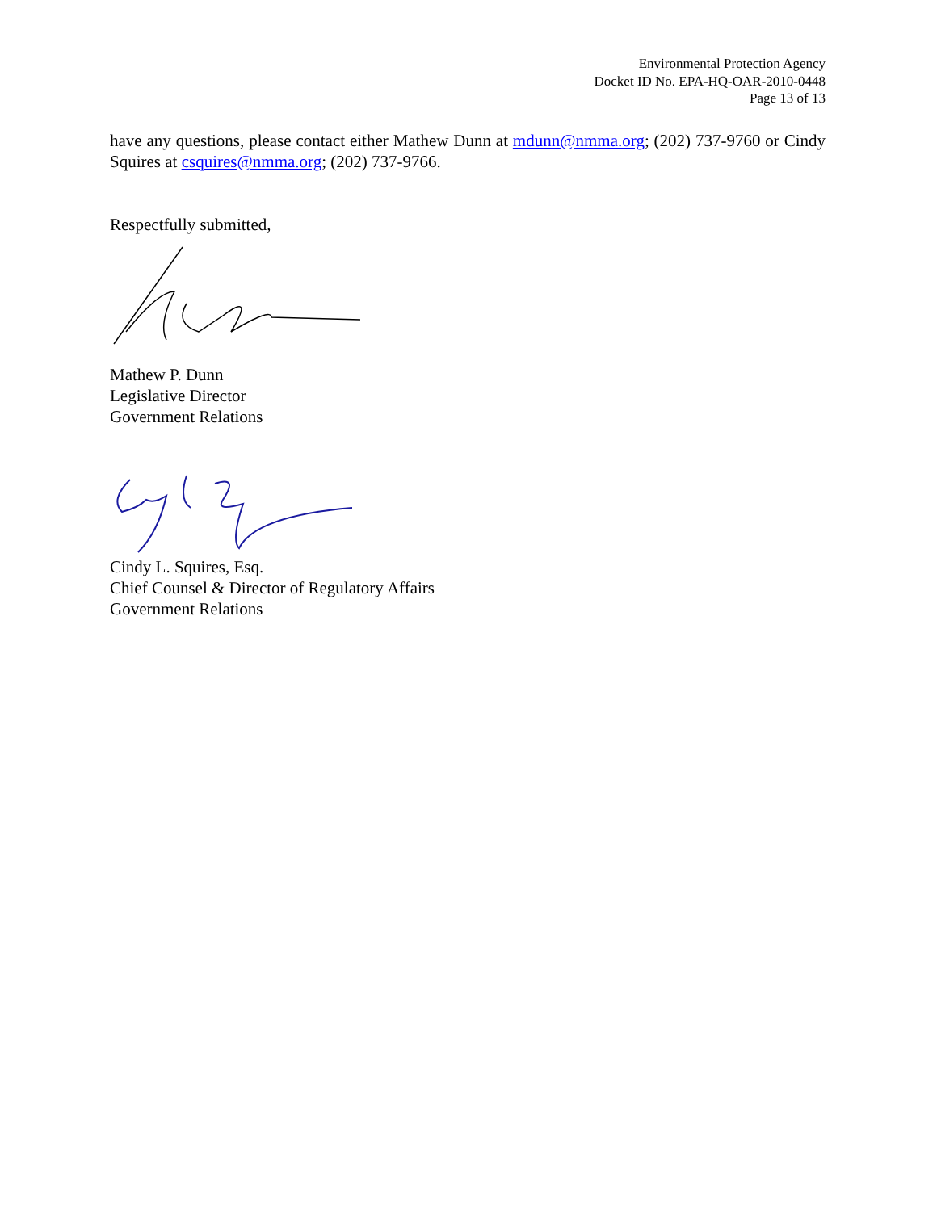Environmental Protection Agency
Docket ID No. EPA-HQ-OAR-2010-0448
Page 13 of 13
have any questions, please contact either Mathew Dunn at mdunn@nmma.org; (202) 737-9760 or Cindy Squires at csquires@nmma.org; (202) 737-9766.
Respectfully submitted,
Mathew P. Dunn
Legislative Director
Government Relations
Cindy L. Squires, Esq.
Chief Counsel & Director of Regulatory Affairs
Government Relations